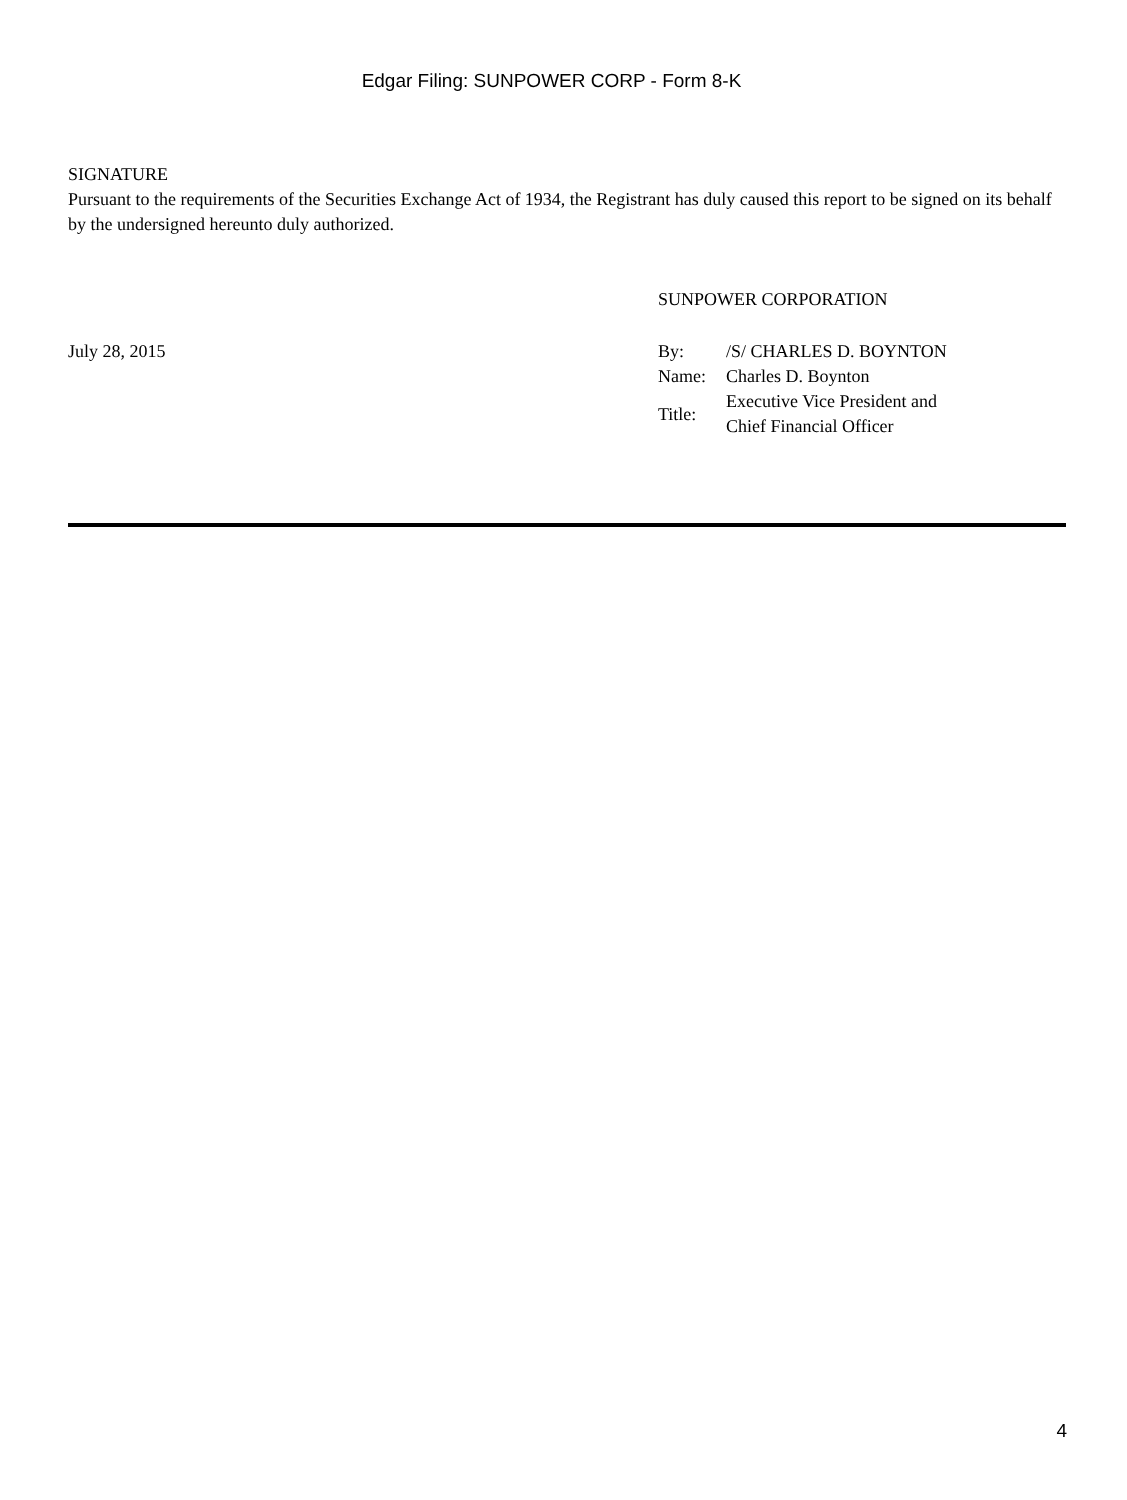Edgar Filing: SUNPOWER CORP - Form 8-K
SIGNATURE
Pursuant to the requirements of the Securities Exchange Act of 1934, the Registrant has duly caused this report to be signed on its behalf by the undersigned hereunto duly authorized.
July 28, 2015
SUNPOWER CORPORATION
| By: | /S/ CHARLES D. BOYNTON |
| Name: | Charles D. Boynton |
| Title: | Executive Vice President and Chief Financial Officer |
4